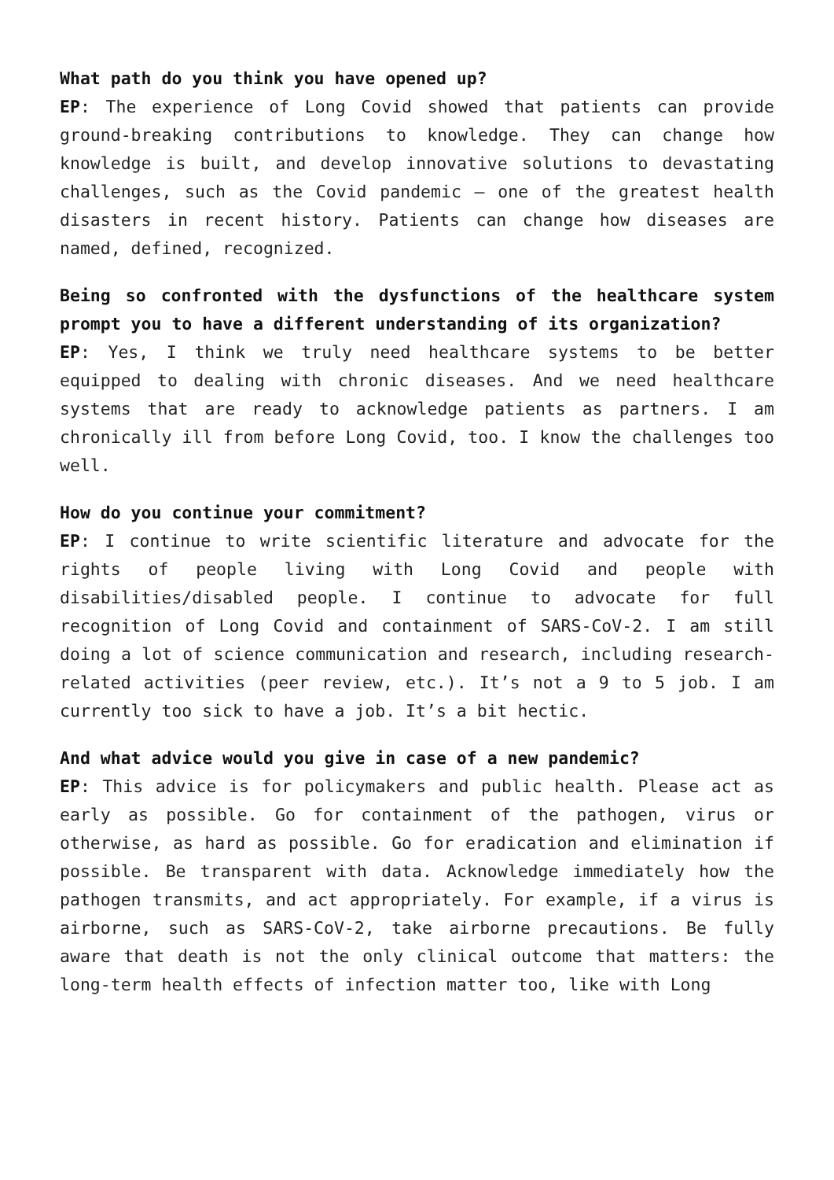What path do you think you have opened up?
EP: The experience of Long Covid showed that patients can provide ground-breaking contributions to knowledge. They can change how knowledge is built, and develop innovative solutions to devastating challenges, such as the Covid pandemic – one of the greatest health disasters in recent history. Patients can change how diseases are named, defined, recognized.
Being so confronted with the dysfunctions of the healthcare system prompt you to have a different understanding of its organization?
EP: Yes, I think we truly need healthcare systems to be better equipped to dealing with chronic diseases. And we need healthcare systems that are ready to acknowledge patients as partners. I am chronically ill from before Long Covid, too. I know the challenges too well.
How do you continue your commitment?
EP: I continue to write scientific literature and advocate for the rights of people living with Long Covid and people with disabilities/disabled people. I continue to advocate for full recognition of Long Covid and containment of SARS-CoV-2. I am still doing a lot of science communication and research, including research-related activities (peer review, etc.). It’s not a 9 to 5 job. I am currently too sick to have a job. It’s a bit hectic.
And what advice would you give in case of a new pandemic?
EP: This advice is for policymakers and public health. Please act as early as possible. Go for containment of the pathogen, virus or otherwise, as hard as possible. Go for eradication and elimination if possible. Be transparent with data. Acknowledge immediately how the pathogen transmits, and act appropriately. For example, if a virus is airborne, such as SARS-CoV-2, take airborne precautions. Be fully aware that death is not the only clinical outcome that matters: the long-term health effects of infection matter too, like with Long